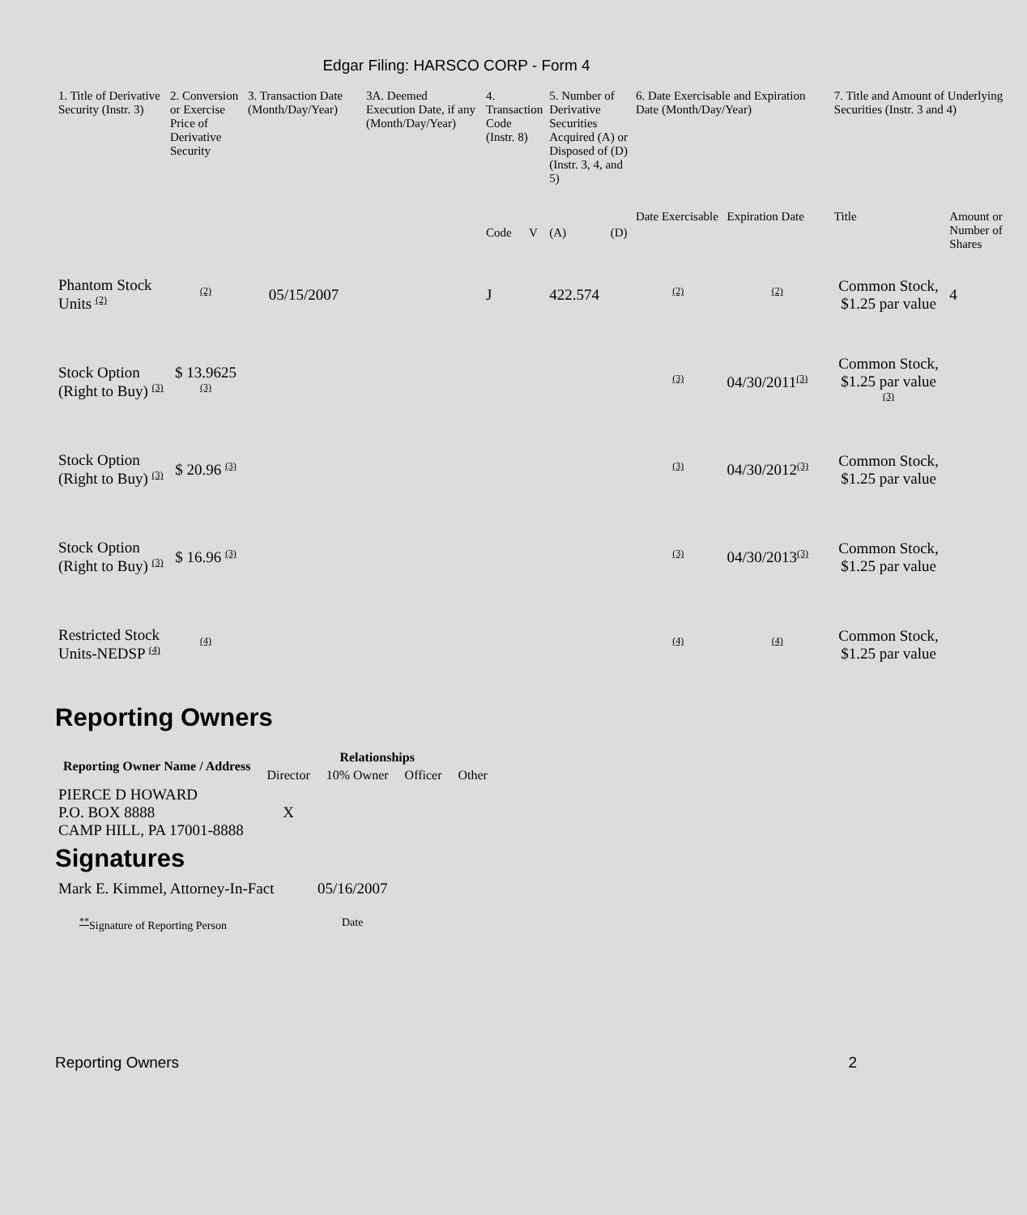Edgar Filing: HARSCO CORP - Form 4
| 1. Title of Derivative Security (Instr. 3) | 2. Conversion or Exercise Price of Derivative Security | 3. Transaction Date (Month/Day/Year) | 3A. Deemed Execution Date, if any (Month/Day/Year) | 4. Transaction Code (Instr. 8) | | 5. Number of Derivative Securities Acquired (A) or Disposed of (D) (Instr. 3, 4, and 5) | | 6. Date Exercisable and Expiration Date (Month/Day/Year) | | 7. Title and Amount of Underlying Securities (Instr. 3 and 4) | |
| --- | --- | --- | --- | --- | --- | --- | --- | --- | --- | --- | --- |
| | | | | Code | V | (A) | (D) | Date Exercisable | Expiration Date | Title | Amount or Number of Shares |
| Phantom Stock Units <sup>(2)</sup> | <sup>(2)</sup> | 05/15/2007 | | J | | 422.574 | | <sup>(2)</sup> | <sup>(2)</sup> | Common Stock, $1.25 par value | 4 |
| Stock Option (Right to Buy) <sup>(3)</sup> | $ 13.9625 <sup>(3)</sup> | | | | | | | <sup>(3)</sup> | 04/30/2011<sup>(3)</sup> | Common Stock, $1.25 par value <sup>(3)</sup> | |
| Stock Option (Right to Buy) <sup>(3)</sup> | $ 20.96 <sup>(3)</sup> | | | | | | | <sup>(3)</sup> | 04/30/2012<sup>(3)</sup> | Common Stock, $1.25 par value | |
| Stock Option (Right to Buy) <sup>(3)</sup> | $ 16.96 <sup>(3)</sup> | | | | | | | <sup>(3)</sup> | 04/30/2013<sup>(3)</sup> | Common Stock, $1.25 par value | |
| Restricted Stock Units-NEDSP <sup>(4)</sup> | <sup>(4)</sup> | | | | | | | <sup>(4)</sup> | <sup>(4)</sup> | Common Stock, $1.25 par value | |
Reporting Owners
| Reporting Owner Name / Address | Relationships | | | |
| --- | --- | --- | --- | --- |
| | Director | 10% Owner | Officer | Other |
| PIERCE D HOWARD P.O. BOX 8888 CAMP HILL, PA 17001-8888 | X | | | |
Signatures
| Mark E. Kimmel, Attorney-In-Fact | 05/16/2007 |
| <sup>**</sup> Signature of Reporting Person | Date |
Reporting Owners 2